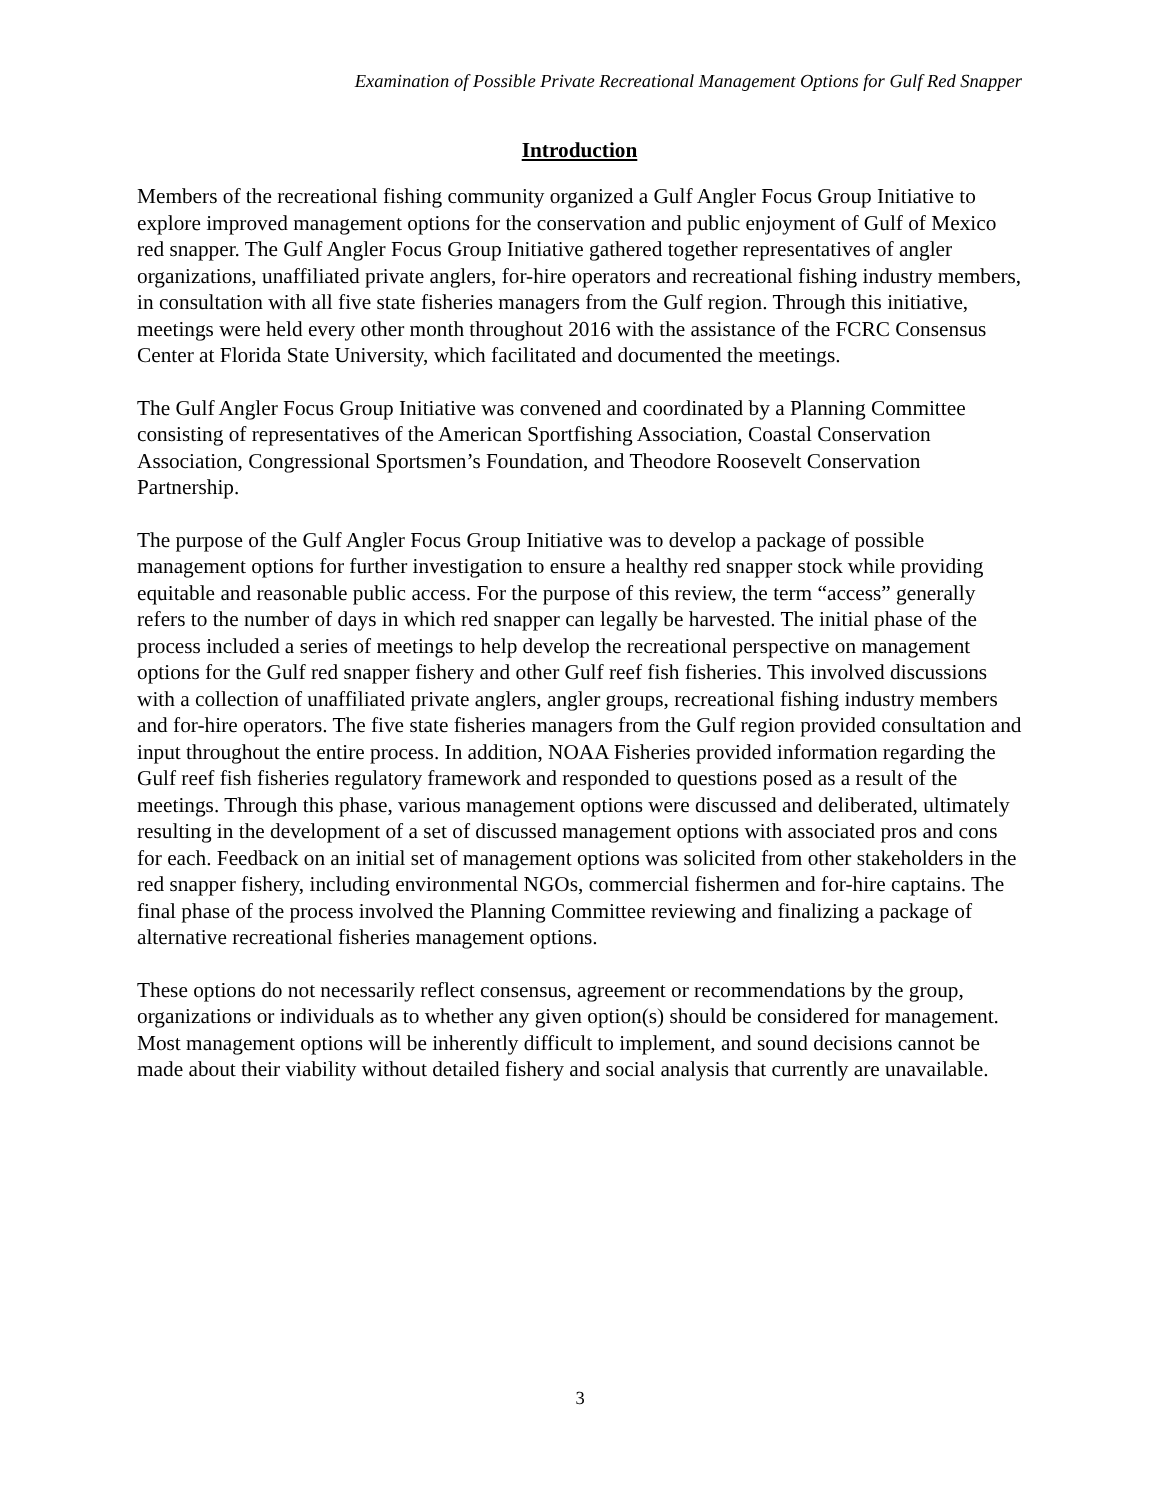Examination of Possible Private Recreational Management Options for Gulf Red Snapper
Introduction
Members of the recreational fishing community organized a Gulf Angler Focus Group Initiative to explore improved management options for the conservation and public enjoyment of Gulf of Mexico red snapper. The Gulf Angler Focus Group Initiative gathered together representatives of angler organizations, unaffiliated private anglers, for-hire operators and recreational fishing industry members, in consultation with all five state fisheries managers from the Gulf region. Through this initiative, meetings were held every other month throughout 2016 with the assistance of the FCRC Consensus Center at Florida State University, which facilitated and documented the meetings.
The Gulf Angler Focus Group Initiative was convened and coordinated by a Planning Committee consisting of representatives of the American Sportfishing Association, Coastal Conservation Association, Congressional Sportsmen’s Foundation, and Theodore Roosevelt Conservation Partnership.
The purpose of the Gulf Angler Focus Group Initiative was to develop a package of possible management options for further investigation to ensure a healthy red snapper stock while providing equitable and reasonable public access. For the purpose of this review, the term “access” generally refers to the number of days in which red snapper can legally be harvested. The initial phase of the process included a series of meetings to help develop the recreational perspective on management options for the Gulf red snapper fishery and other Gulf reef fish fisheries. This involved discussions with a collection of unaffiliated private anglers, angler groups, recreational fishing industry members and for-hire operators. The five state fisheries managers from the Gulf region provided consultation and input throughout the entire process. In addition, NOAA Fisheries provided information regarding the Gulf reef fish fisheries regulatory framework and responded to questions posed as a result of the meetings. Through this phase, various management options were discussed and deliberated, ultimately resulting in the development of a set of discussed management options with associated pros and cons for each. Feedback on an initial set of management options was solicited from other stakeholders in the red snapper fishery, including environmental NGOs, commercial fishermen and for-hire captains. The final phase of the process involved the Planning Committee reviewing and finalizing a package of alternative recreational fisheries management options.
These options do not necessarily reflect consensus, agreement or recommendations by the group, organizations or individuals as to whether any given option(s) should be considered for management. Most management options will be inherently difficult to implement, and sound decisions cannot be made about their viability without detailed fishery and social analysis that currently are unavailable.
3